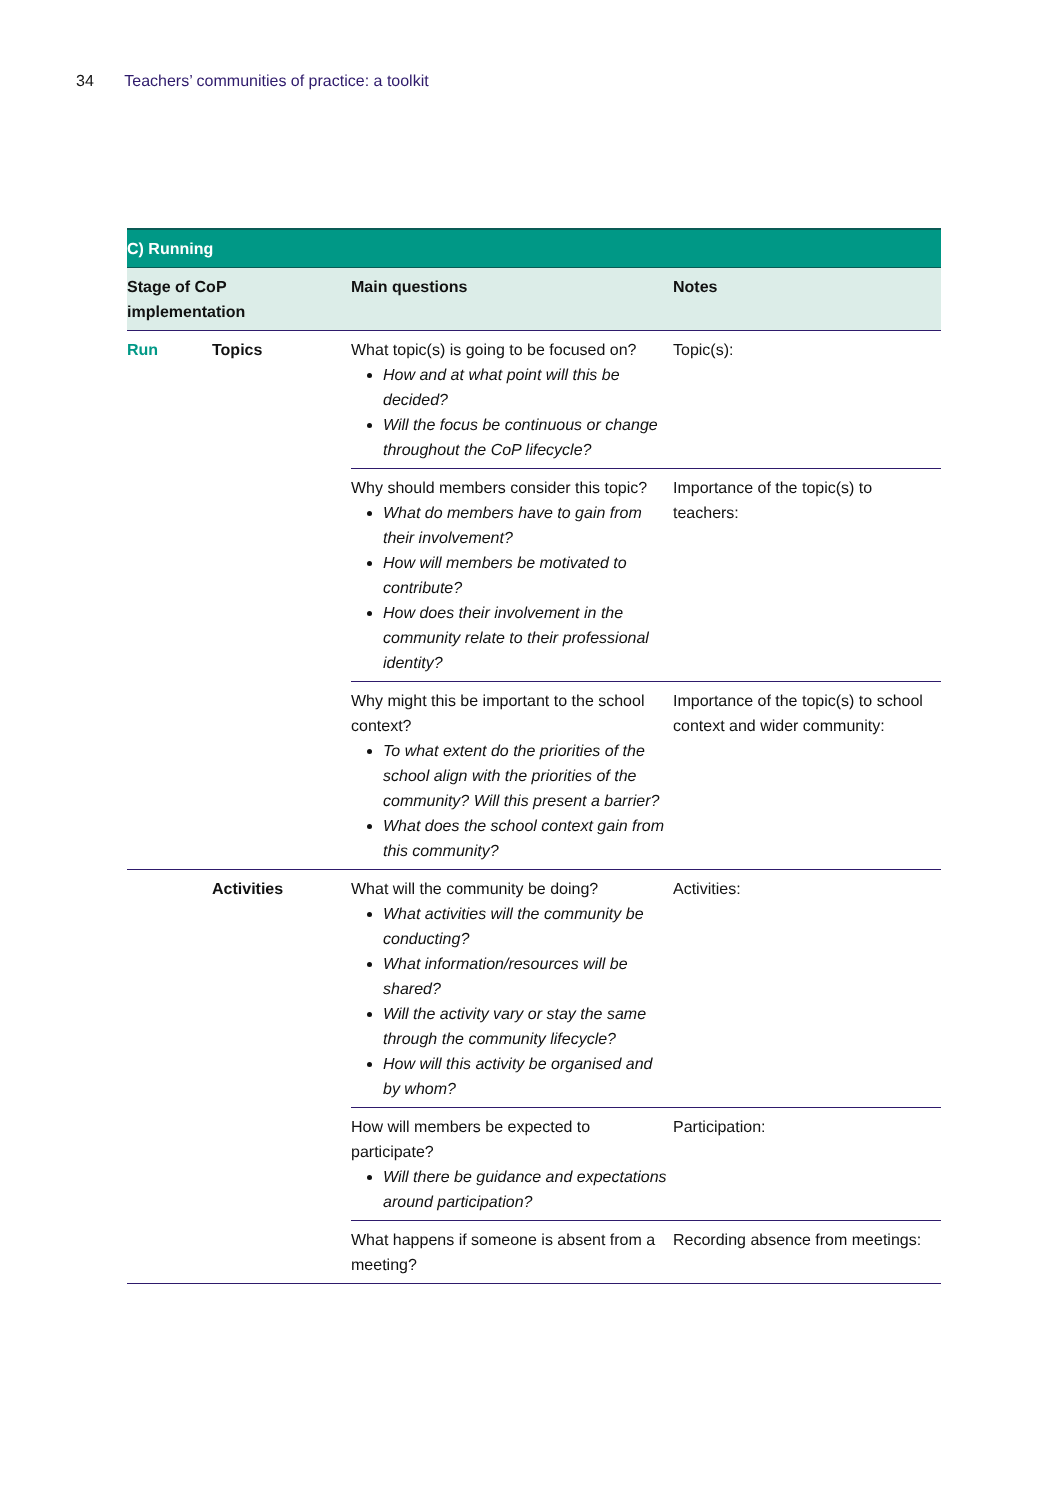34 Teachers’ communities of practice: a toolkit
| C) Running | | | |
| --- | --- | --- | --- |
| Stage of CoP implementation | | Main questions | Notes |
| Run | Topics | What topic(s) is going to be focused on? How and at what point will this be decided? Will the focus be continuous or change throughout the CoP lifecycle? | Topic(s): |
| | | Why should members consider this topic? What do members have to gain from their involvement? How will members be motivated to contribute? How does their involvement in the community relate to their professional identity? | Importance of the topic(s) to teachers: |
| | | Why might this be important to the school context? To what extent do the priorities of the school align with the priorities of the community? Will this present a barrier? What does the school context gain from this community? | Importance of the topic(s) to school context and wider community: |
| | Activities | What will the community be doing? What activities will the community be conducting? What information/resources will be shared? Will the activity vary or stay the same through the community lifecycle? How will this activity be organised and by whom? | Activities: |
| | | How will members be expected to participate? Will there be guidance and expectations around participation? | Participation: |
| | | What happens if someone is absent from a meeting? | Recording absence from meetings: |